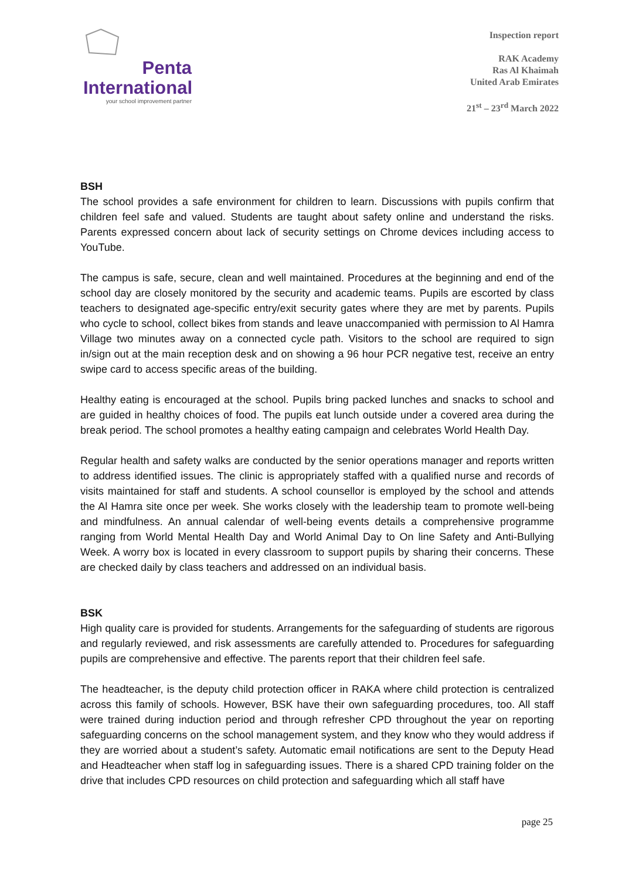Penta
International
your school improvement partner
Inspection report
RAK Academy
Ras Al Khaimah
United Arab Emirates
21<sup>st</sup> – 23<sup>rd</sup> March 2022
BSH
The school provides a safe environment for children to learn. Discussions with pupils confirm that children feel safe and valued. Students are taught about safety online and understand the risks. Parents expressed concern about lack of security settings on Chrome devices including access to YouTube.
The campus is safe, secure, clean and well maintained. Procedures at the beginning and end of the school day are closely monitored by the security and academic teams. Pupils are escorted by class teachers to designated age-specific entry/exit security gates where they are met by parents. Pupils who cycle to school, collect bikes from stands and leave unaccompanied with permission to Al Hamra Village two minutes away on a connected cycle path. Visitors to the school are required to sign in/sign out at the main reception desk and on showing a 96 hour PCR negative test, receive an entry swipe card to access specific areas of the building.
Healthy eating is encouraged at the school. Pupils bring packed lunches and snacks to school and are guided in healthy choices of food. The pupils eat lunch outside under a covered area during the break period. The school promotes a healthy eating campaign and celebrates World Health Day.
Regular health and safety walks are conducted by the senior operations manager and reports written to address identified issues. The clinic is appropriately staffed with a qualified nurse and records of visits maintained for staff and students. A school counsellor is employed by the school and attends the Al Hamra site once per week. She works closely with the leadership team to promote well-being and mindfulness. An annual calendar of well-being events details a comprehensive programme ranging from World Mental Health Day and World Animal Day to On line Safety and Anti-Bullying Week. A worry box is located in every classroom to support pupils by sharing their concerns. These are checked daily by class teachers and addressed on an individual basis.
BSK
High quality care is provided for students. Arrangements for the safeguarding of students are rigorous and regularly reviewed, and risk assessments are carefully attended to. Procedures for safeguarding pupils are comprehensive and effective. The parents report that their children feel safe.
The headteacher, is the deputy child protection officer in RAKA where child protection is centralized across this family of schools. However, BSK have their own safeguarding procedures, too. All staff were trained during induction period and through refresher CPD throughout the year on reporting safeguarding concerns on the school management system, and they know who they would address if they are worried about a student’s safety. Automatic email notifications are sent to the Deputy Head and Headteacher when staff log in safeguarding issues. There is a shared CPD training folder on the drive that includes CPD resources on child protection and safeguarding which all staff have
page 25